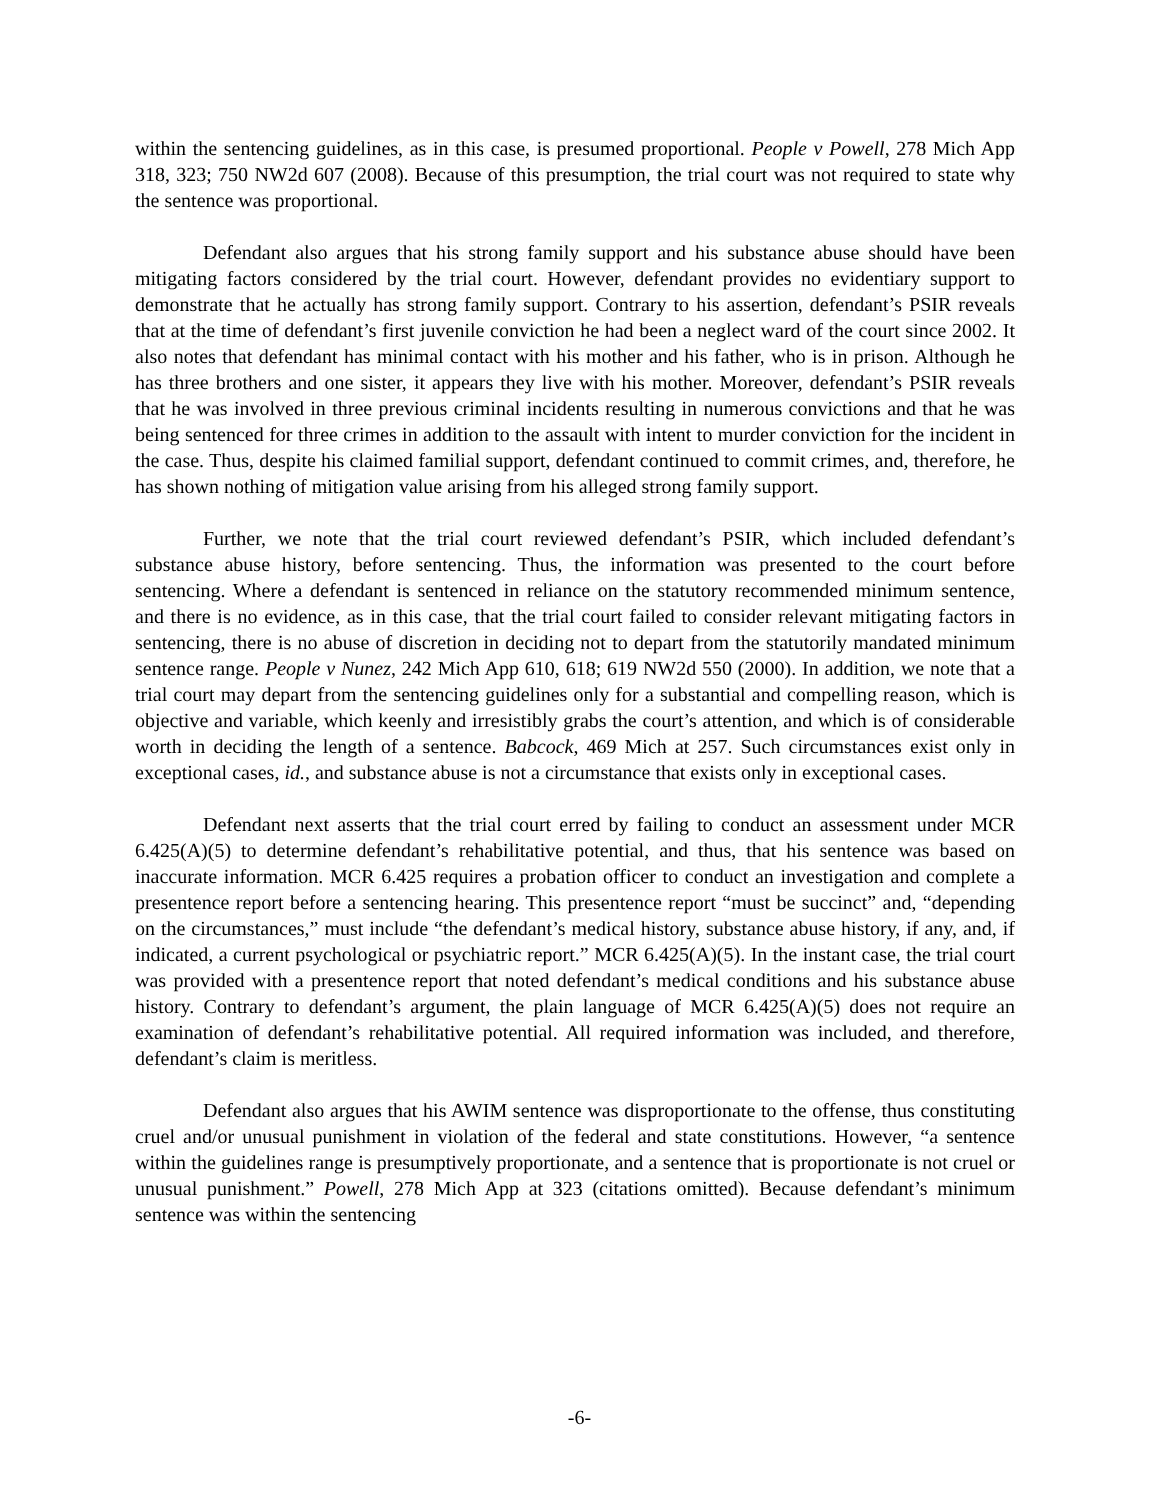within the sentencing guidelines, as in this case, is presumed proportional. People v Powell, 278 Mich App 318, 323; 750 NW2d 607 (2008). Because of this presumption, the trial court was not required to state why the sentence was proportional.
Defendant also argues that his strong family support and his substance abuse should have been mitigating factors considered by the trial court. However, defendant provides no evidentiary support to demonstrate that he actually has strong family support. Contrary to his assertion, defendant’s PSIR reveals that at the time of defendant’s first juvenile conviction he had been a neglect ward of the court since 2002. It also notes that defendant has minimal contact with his mother and his father, who is in prison. Although he has three brothers and one sister, it appears they live with his mother. Moreover, defendant’s PSIR reveals that he was involved in three previous criminal incidents resulting in numerous convictions and that he was being sentenced for three crimes in addition to the assault with intent to murder conviction for the incident in the case. Thus, despite his claimed familial support, defendant continued to commit crimes, and, therefore, he has shown nothing of mitigation value arising from his alleged strong family support.
Further, we note that the trial court reviewed defendant’s PSIR, which included defendant’s substance abuse history, before sentencing. Thus, the information was presented to the court before sentencing. Where a defendant is sentenced in reliance on the statutory recommended minimum sentence, and there is no evidence, as in this case, that the trial court failed to consider relevant mitigating factors in sentencing, there is no abuse of discretion in deciding not to depart from the statutorily mandated minimum sentence range. People v Nunez, 242 Mich App 610, 618; 619 NW2d 550 (2000). In addition, we note that a trial court may depart from the sentencing guidelines only for a substantial and compelling reason, which is objective and variable, which keenly and irresistibly grabs the court’s attention, and which is of considerable worth in deciding the length of a sentence. Babcock, 469 Mich at 257. Such circumstances exist only in exceptional cases, id., and substance abuse is not a circumstance that exists only in exceptional cases.
Defendant next asserts that the trial court erred by failing to conduct an assessment under MCR 6.425(A)(5) to determine defendant’s rehabilitative potential, and thus, that his sentence was based on inaccurate information. MCR 6.425 requires a probation officer to conduct an investigation and complete a presentence report before a sentencing hearing. This presentence report “must be succinct” and, “depending on the circumstances,” must include “the defendant’s medical history, substance abuse history, if any, and, if indicated, a current psychological or psychiatric report.” MCR 6.425(A)(5). In the instant case, the trial court was provided with a presentence report that noted defendant’s medical conditions and his substance abuse history. Contrary to defendant’s argument, the plain language of MCR 6.425(A)(5) does not require an examination of defendant’s rehabilitative potential. All required information was included, and therefore, defendant’s claim is meritless.
Defendant also argues that his AWIM sentence was disproportionate to the offense, thus constituting cruel and/or unusual punishment in violation of the federal and state constitutions. However, “a sentence within the guidelines range is presumptively proportionate, and a sentence that is proportionate is not cruel or unusual punishment.” Powell, 278 Mich App at 323 (citations omitted). Because defendant’s minimum sentence was within the sentencing
-6-